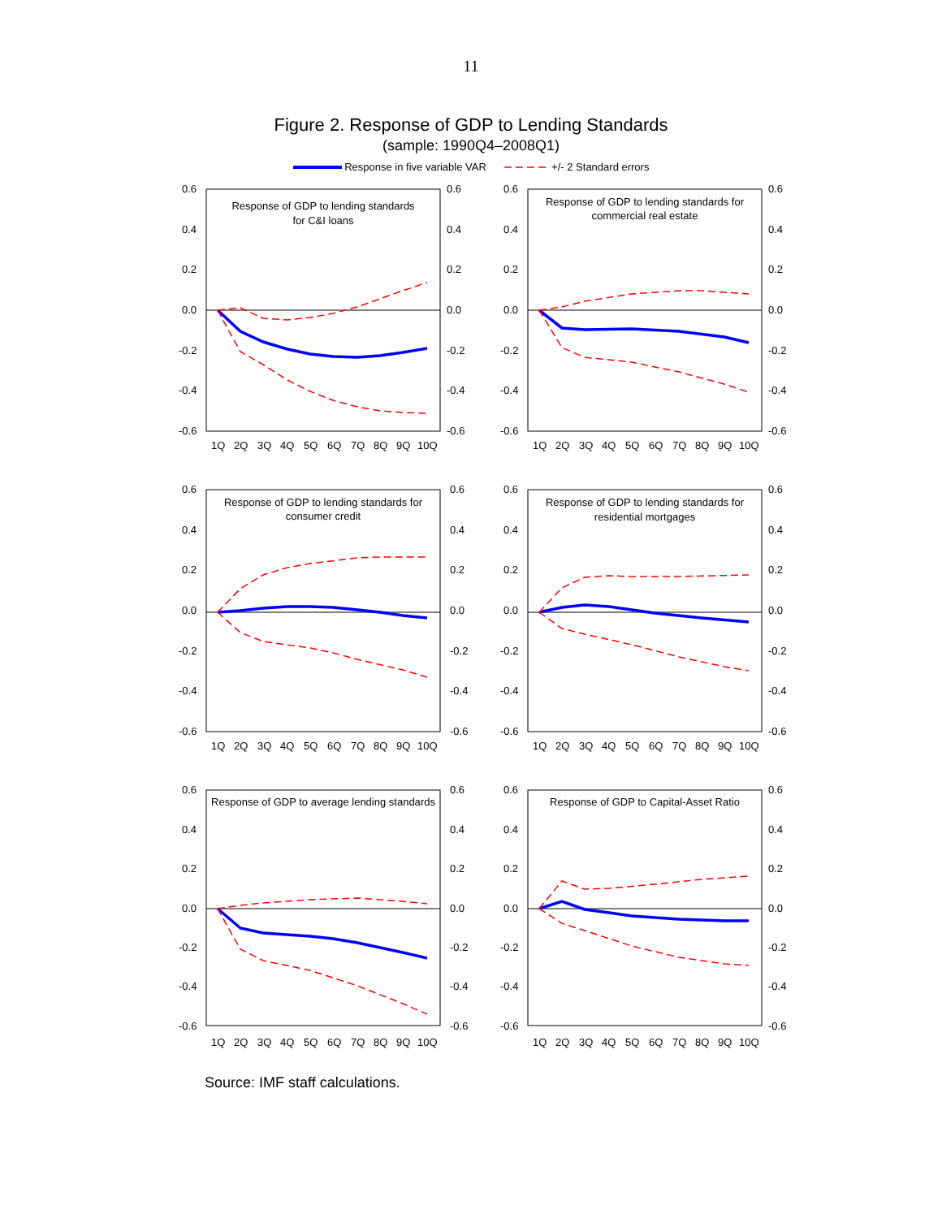11
Figure 2. Response of GDP to Lending Standards
(sample: 1990Q4–2008Q1)
Response in five variable VAR +/- 2 Standard errors
0.6
0.4
0.2
0.0
-0.2
-0.4
-0.6
0.6
0.4
0.2
0.0
-0.2
-0.4
-0.6
Response of GDP to lending standards
for C&I loans
1Q
2Q
3Q
4Q
5Q
6Q
7Q
8Q
9Q
10Q
0.6
0.4
0.2
0.0
-0.2
-0.4
-0.6
0.6
0.4
0.2
0.0
-0.2
-0.4
-0.6
Response of GDP to lending standards for
commercial real estate
1Q
2Q
3Q
4Q
5Q
6Q
7Q
8Q
9Q
10Q
0.6
0.4
0.2
0.0
-0.2
-0.4
-0.6
0.6
0.4
0.2
0.0
-0.2
-0.4
-0.6
Response of GDP to lending standards for
consumer credit
1Q
2Q
3Q
4Q
5Q
6Q
7Q
8Q
9Q
10Q
0.6
0.4
0.2
0.0
-0.2
-0.4
-0.6
0.6
0.4
0.2
0.0
-0.2
-0.4
-0.6
Response of GDP to lending standards for
residential mortgages
1Q
2Q
3Q
4Q
5Q
6Q
7Q
8Q
9Q
10Q
0.6
0.4
0.2
0.0
-0.2
-0.4
-0.6
0.6
0.4
0.2
0.0
-0.2
-0.4
-0.6
Response of GDP to average lending standards
1Q
2Q
3Q
4Q
5Q
6Q
7Q
8Q
9Q
10Q
0.6
0.4
0.2
0.0
-0.2
-0.4
-0.6
0.6
0.4
0.2
0.0
-0.2
-0.4
-0.6
Response of GDP to Capital-Asset Ratio
1Q
2Q
3Q
4Q
5Q
6Q
7Q
8Q
9Q
10Q
Source: IMF staff calculations.